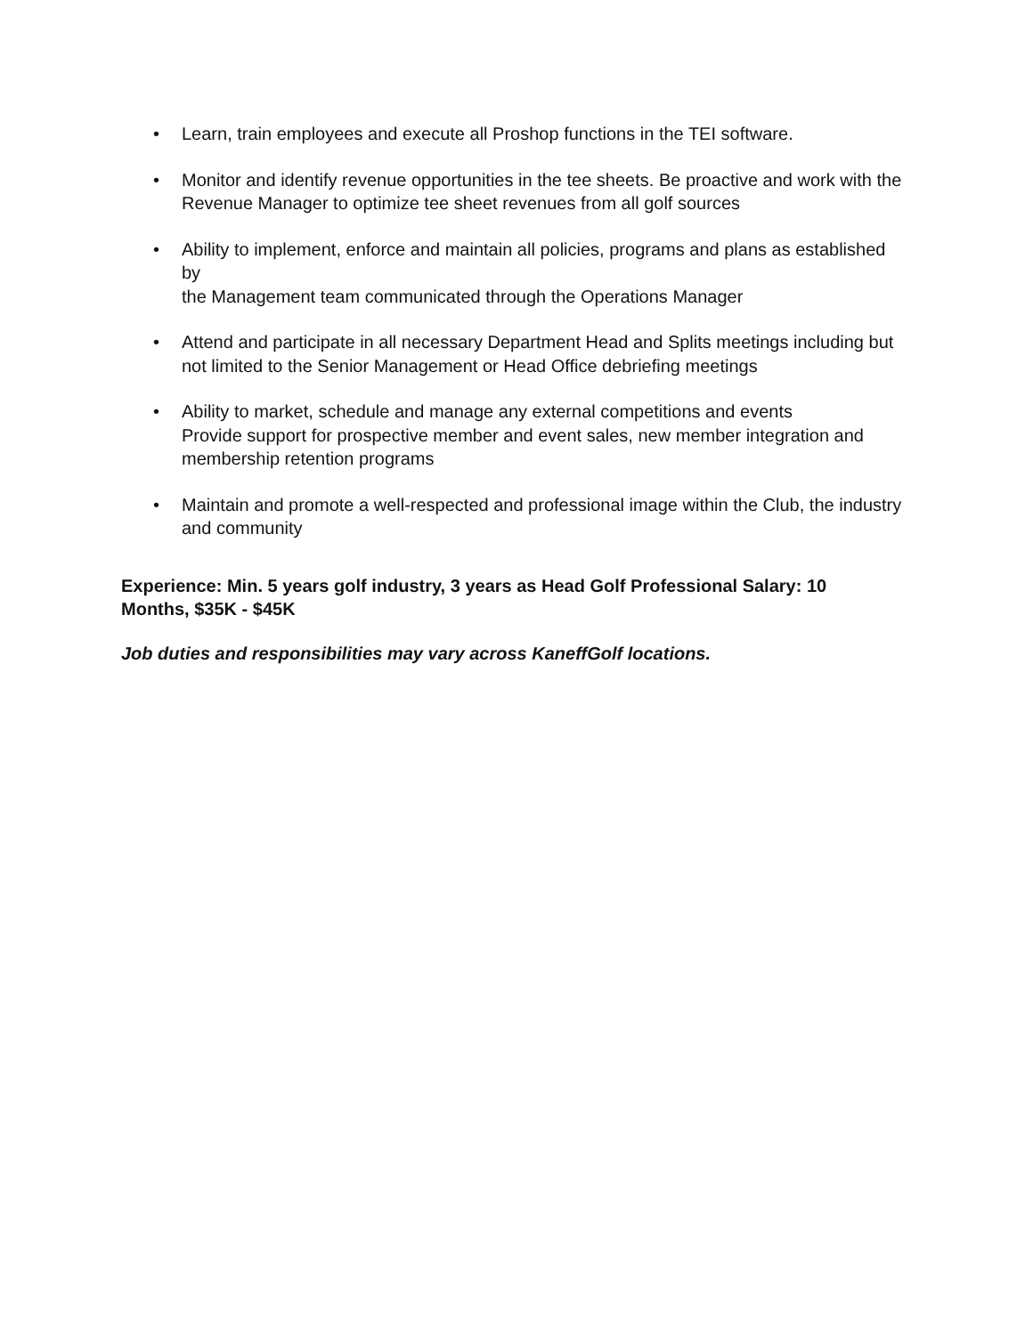• Learn, train employees and execute all Proshop functions in the TEI software.
• Monitor and identify revenue opportunities in the tee sheets. Be proactive and work with the
Revenue Manager to optimize tee sheet revenues from all golf sources
• Ability to implement, enforce and maintain all policies, programs and plans as established by
the Management team communicated through the Operations Manager
• Attend and participate in all necessary Department Head and Splits meetings including but
not limited to the Senior Management or Head Office debriefing meetings
• Ability to market, schedule and manage any external competitions and events
Provide support for prospective member and event sales, new member integration and
membership retention programs
• Maintain and promote a well-respected and professional image within the Club, the industry and community
Experience: Min. 5 years golf industry, 3 years as Head Golf Professional Salary: 10 Months, $35K - $45K
Job duties and responsibilities may vary across KaneffGolf locations.